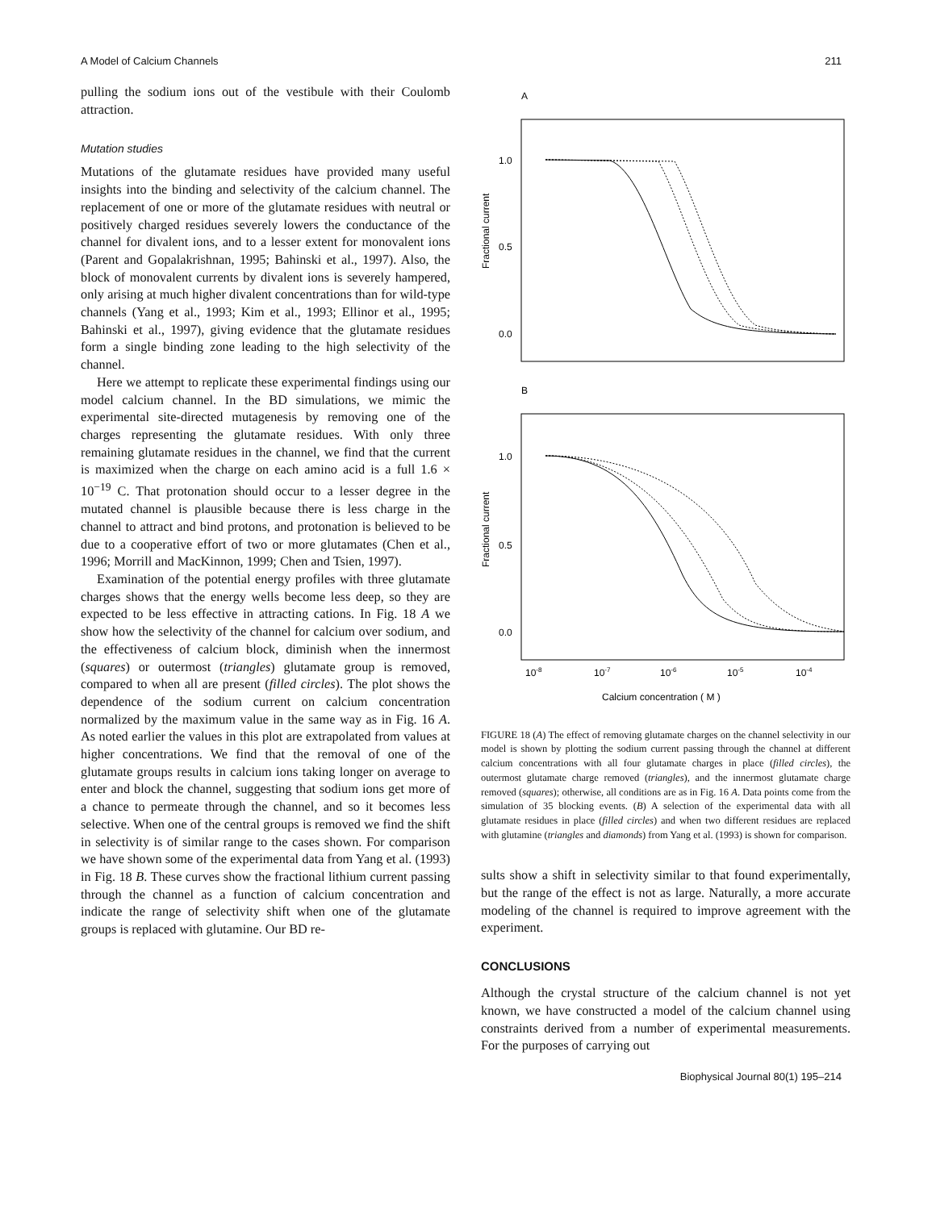A Model of Calcium Channels 211
pulling the sodium ions out of the vestibule with their Coulomb attraction.
Mutation studies
Mutations of the glutamate residues have provided many useful insights into the binding and selectivity of the calcium channel. The replacement of one or more of the glutamate residues with neutral or positively charged residues severely lowers the conductance of the channel for divalent ions, and to a lesser extent for monovalent ions (Parent and Gopalakrishnan, 1995; Bahinski et al., 1997). Also, the block of monovalent currents by divalent ions is severely hampered, only arising at much higher divalent concentrations than for wild-type channels (Yang et al., 1993; Kim et al., 1993; Ellinor et al., 1995; Bahinski et al., 1997), giving evidence that the glutamate residues form a single binding zone leading to the high selectivity of the channel.
Here we attempt to replicate these experimental findings using our model calcium channel. In the BD simulations, we mimic the experimental site-directed mutagenesis by removing one of the charges representing the glutamate residues. With only three remaining glutamate residues in the channel, we find that the current is maximized when the charge on each amino acid is a full 1.6 × 10<sup>−19</sup> C. That protonation should occur to a lesser degree in the mutated channel is plausible because there is less charge in the channel to attract and bind protons, and protonation is believed to be due to a cooperative effort of two or more glutamates (Chen et al., 1996; Morrill and MacKinnon, 1999; Chen and Tsien, 1997).
Examination of the potential energy profiles with three glutamate charges shows that the energy wells become less deep, so they are expected to be less effective in attracting cations. In Fig. 18 A we show how the selectivity of the channel for calcium over sodium, and the effectiveness of calcium block, diminish when the innermost (squares) or outermost (triangles) glutamate group is removed, compared to when all are present (filled circles). The plot shows the dependence of the sodium current on calcium concentration normalized by the maximum value in the same way as in Fig. 16 A. As noted earlier the values in this plot are extrapolated from values at higher concentrations. We find that the removal of one of the glutamate groups results in calcium ions taking longer on average to enter and block the channel, suggesting that sodium ions get more of a chance to permeate through the channel, and so it becomes less selective. When one of the central groups is removed we find the shift in selectivity is of similar range to the cases shown. For comparison we have shown some of the experimental data from Yang et al. (1993) in Fig. 18 B. These curves show the fractional lithium current passing through the channel as a function of calcium concentration and indicate the range of selectivity shift when one of the glutamate groups is replaced with glutamine. Our BD re-
A
1.0
0.5
0.0
Fractional current
B
1.0
0.5
0.0
Fractional current
10-8
10-7
10-6
10-5
10-4
Calcium concentration ( M )
FIGURE 18 (A) The effect of removing glutamate charges on the channel selectivity in our model is shown by plotting the sodium current passing through the channel at different calcium concentrations with all four glutamate charges in place (filled circles), the outermost glutamate charge removed (triangles), and the innermost glutamate charge removed (squares); otherwise, all conditions are as in Fig. 16 A. Data points come from the simulation of 35 blocking events. (B) A selection of the experimental data with all glutamate residues in place (filled circles) and when two different residues are replaced with glutamine (triangles and diamonds) from Yang et al. (1993) is shown for comparison.
sults show a shift in selectivity similar to that found experimentally, but the range of the effect is not as large. Naturally, a more accurate modeling of the channel is required to improve agreement with the experiment.
CONCLUSIONS
Although the crystal structure of the calcium channel is not yet known, we have constructed a model of the calcium channel using constraints derived from a number of experimental measurements. For the purposes of carrying out
Biophysical Journal 80(1) 195–214